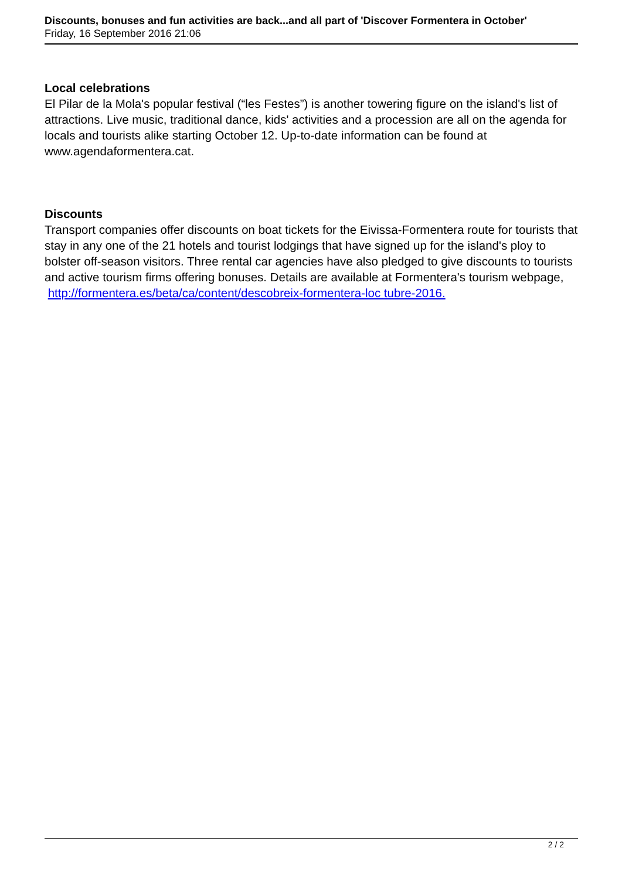Discounts, bonuses and fun activities are back...and all part of 'Discover Formentera in October'
Friday, 16 September 2016 21:06
Local celebrations
El Pilar de la Mola's popular festival (“les Festes”) is another towering figure on the island's list of attractions. Live music, traditional dance, kids' activities and a procession are all on the agenda for locals and tourists alike starting October 12. Up-to-date information can be found at www.agendaformentera.cat.
Discounts
Transport companies offer discounts on boat tickets for the Eivissa-Formentera route for tourists that stay in any one of the 21 hotels and tourist lodgings that have signed up for the island's ploy to bolster off-season visitors. Three rental car agencies have also pledged to give discounts to tourists and active tourism firms offering bonuses. Details are available at Formentera's tourism webpage, http://formentera.es/beta/ca/content/descobreix-formentera-loc tubre-2016.
2 / 2